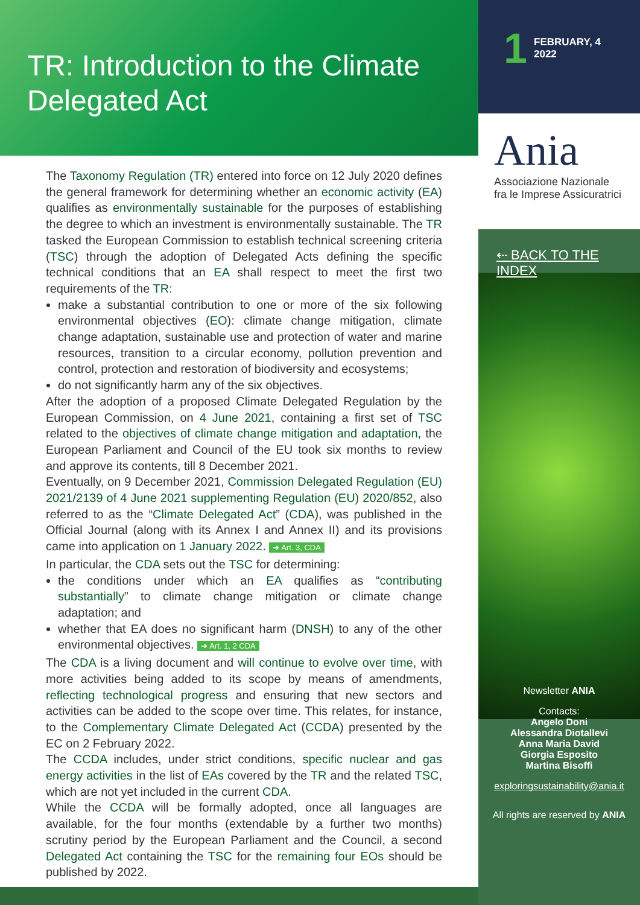TR: Introduction to the Climate Delegated Act
The Taxonomy Regulation (TR) entered into force on 12 July 2020 defines the general framework for determining whether an economic activity (EA) qualifies as environmentally sustainable for the purposes of establishing the degree to which an investment is environmentally sustainable. The TR tasked the European Commission to establish technical screening criteria (TSC) through the adoption of Delegated Acts defining the specific technical conditions that an EA shall respect to meet the first two requirements of the TR:
make a substantial contribution to one or more of the six following environmental objectives (EO): climate change mitigation, climate change adaptation, sustainable use and protection of water and marine resources, transition to a circular economy, pollution prevention and control, protection and restoration of biodiversity and ecosystems;
do not significantly harm any of the six objectives.
After the adoption of a proposed Climate Delegated Regulation by the European Commission, on 4 June 2021, containing a first set of TSC related to the objectives of climate change mitigation and adaptation, the European Parliament and Council of the EU took six months to review and approve its contents, till 8 December 2021.
Eventually, on 9 December 2021, Commission Delegated Regulation (EU) 2021/2139 of 4 June 2021 supplementing Regulation (EU) 2020/852, also referred to as the “Climate Delegated Act” (CDA), was published in the Official Journal (along with its Annex I and Annex II) and its provisions came into application on 1 January 2022. ➔ Art. 3, CDA
In particular, the CDA sets out the TSC for determining:
the conditions under which an EA qualifies as “contributing substantially” to climate change mitigation or climate change adaptation; and
whether that EA does no significant harm (DNSH) to any of the other environmental objectives. ➔ Art. 1, 2 CDA
The CDA is a living document and will continue to evolve over time, with more activities being added to its scope by means of amendments, reflecting technological progress and ensuring that new sectors and activities can be added to the scope over time. This relates, for instance, to the Complementary Climate Delegated Act (CCDA) presented by the EC on 2 February 2022.
The CCDA includes, under strict conditions, specific nuclear and gas energy activities in the list of EAs covered by the TR and the related TSC, which are not yet included in the current CDA.
While the CCDA will be formally adopted, once all languages are available, for the four months (extendable by a further two months) scrutiny period by the European Parliament and the Council, a second Delegated Act containing the TSC for the remaining four EOs should be published by 2022.
1 FEBRUARY, 4
2022
Ania
Associazione Nazionale
fra le Imprese Assicuratrici
⇠ BACK TO THE INDEX
Newsletter ANIA
Contacts:
Angelo Doni
Alessandra Diotallevi
Anna Maria David
Giorgia Esposito
Martina Bisoffi
exploringsustainability@ania.it
All rights are reserved by ANIA